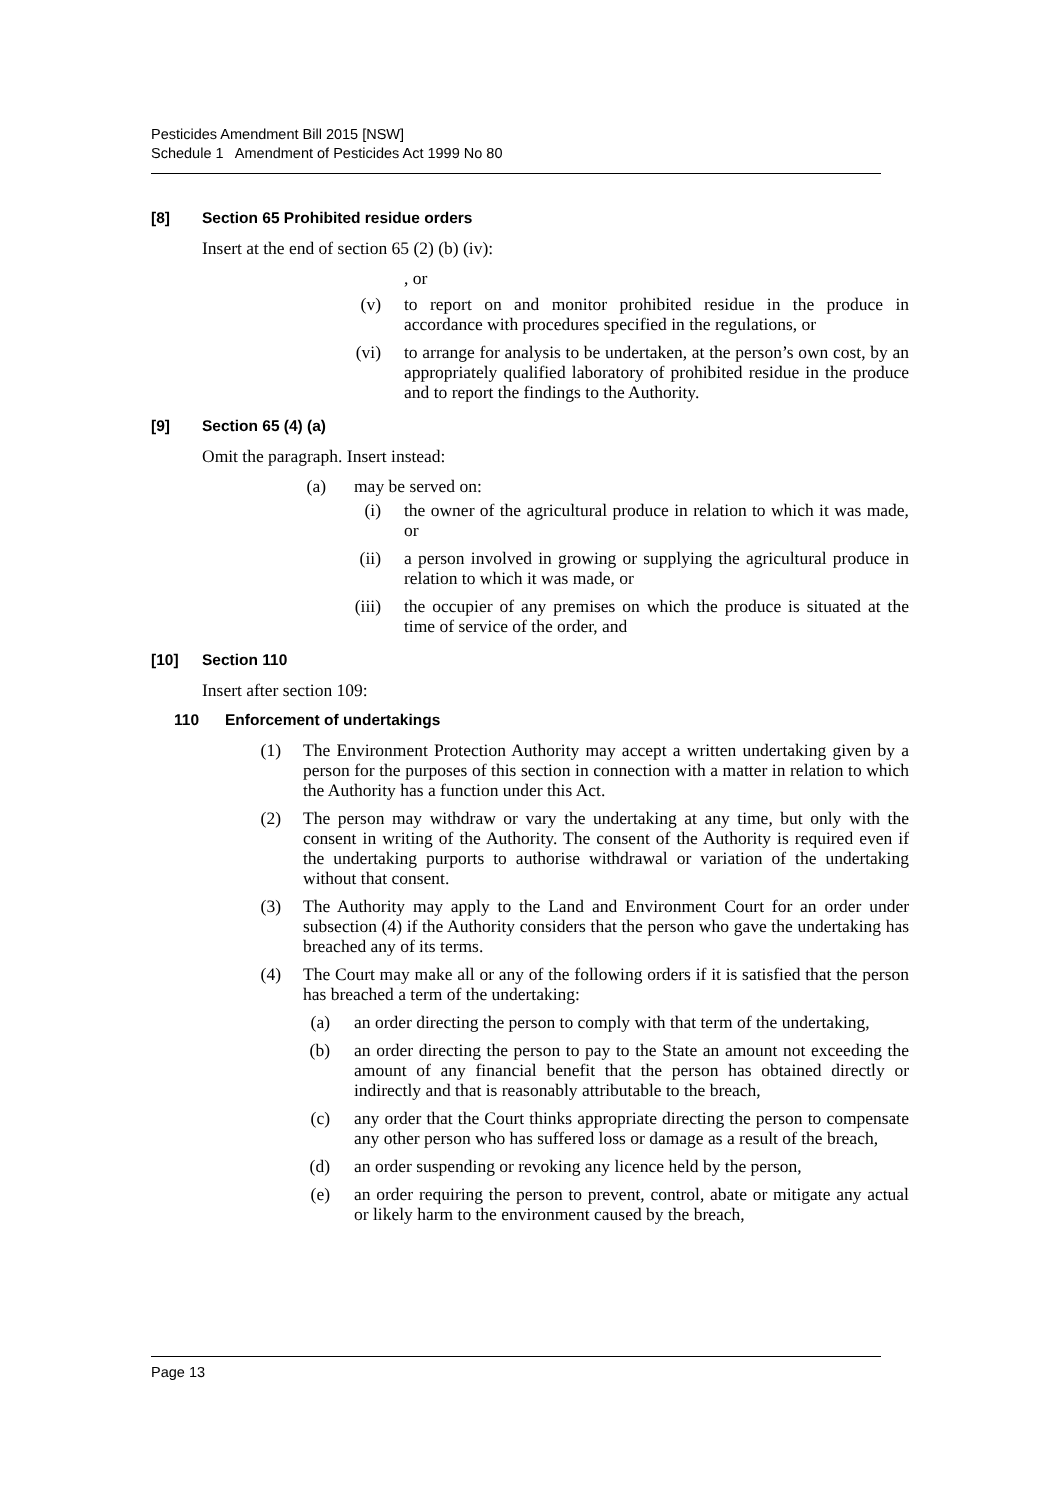Pesticides Amendment Bill 2015 [NSW]
Schedule 1 Amendment of Pesticides Act 1999 No 80
[8] Section 65 Prohibited residue orders
Insert at the end of section 65 (2) (b) (iv):
, or
(v) to report on and monitor prohibited residue in the produce in accordance with procedures specified in the regulations, or
(vi) to arrange for analysis to be undertaken, at the person’s own cost, by an appropriately qualified laboratory of prohibited residue in the produce and to report the findings to the Authority.
[9] Section 65 (4) (a)
Omit the paragraph. Insert instead:
(a) may be served on:
(i) the owner of the agricultural produce in relation to which it was made, or
(ii) a person involved in growing or supplying the agricultural produce in relation to which it was made, or
(iii) the occupier of any premises on which the produce is situated at the time of service of the order, and
[10] Section 110
Insert after section 109:
110 Enforcement of undertakings
(1) The Environment Protection Authority may accept a written undertaking given by a person for the purposes of this section in connection with a matter in relation to which the Authority has a function under this Act.
(2) The person may withdraw or vary the undertaking at any time, but only with the consent in writing of the Authority. The consent of the Authority is required even if the undertaking purports to authorise withdrawal or variation of the undertaking without that consent.
(3) The Authority may apply to the Land and Environment Court for an order under subsection (4) if the Authority considers that the person who gave the undertaking has breached any of its terms.
(4) The Court may make all or any of the following orders if it is satisfied that the person has breached a term of the undertaking:
(a) an order directing the person to comply with that term of the undertaking,
(b) an order directing the person to pay to the State an amount not exceeding the amount of any financial benefit that the person has obtained directly or indirectly and that is reasonably attributable to the breach,
(c) any order that the Court thinks appropriate directing the person to compensate any other person who has suffered loss or damage as a result of the breach,
(d) an order suspending or revoking any licence held by the person,
(e) an order requiring the person to prevent, control, abate or mitigate any actual or likely harm to the environment caused by the breach,
Page 13